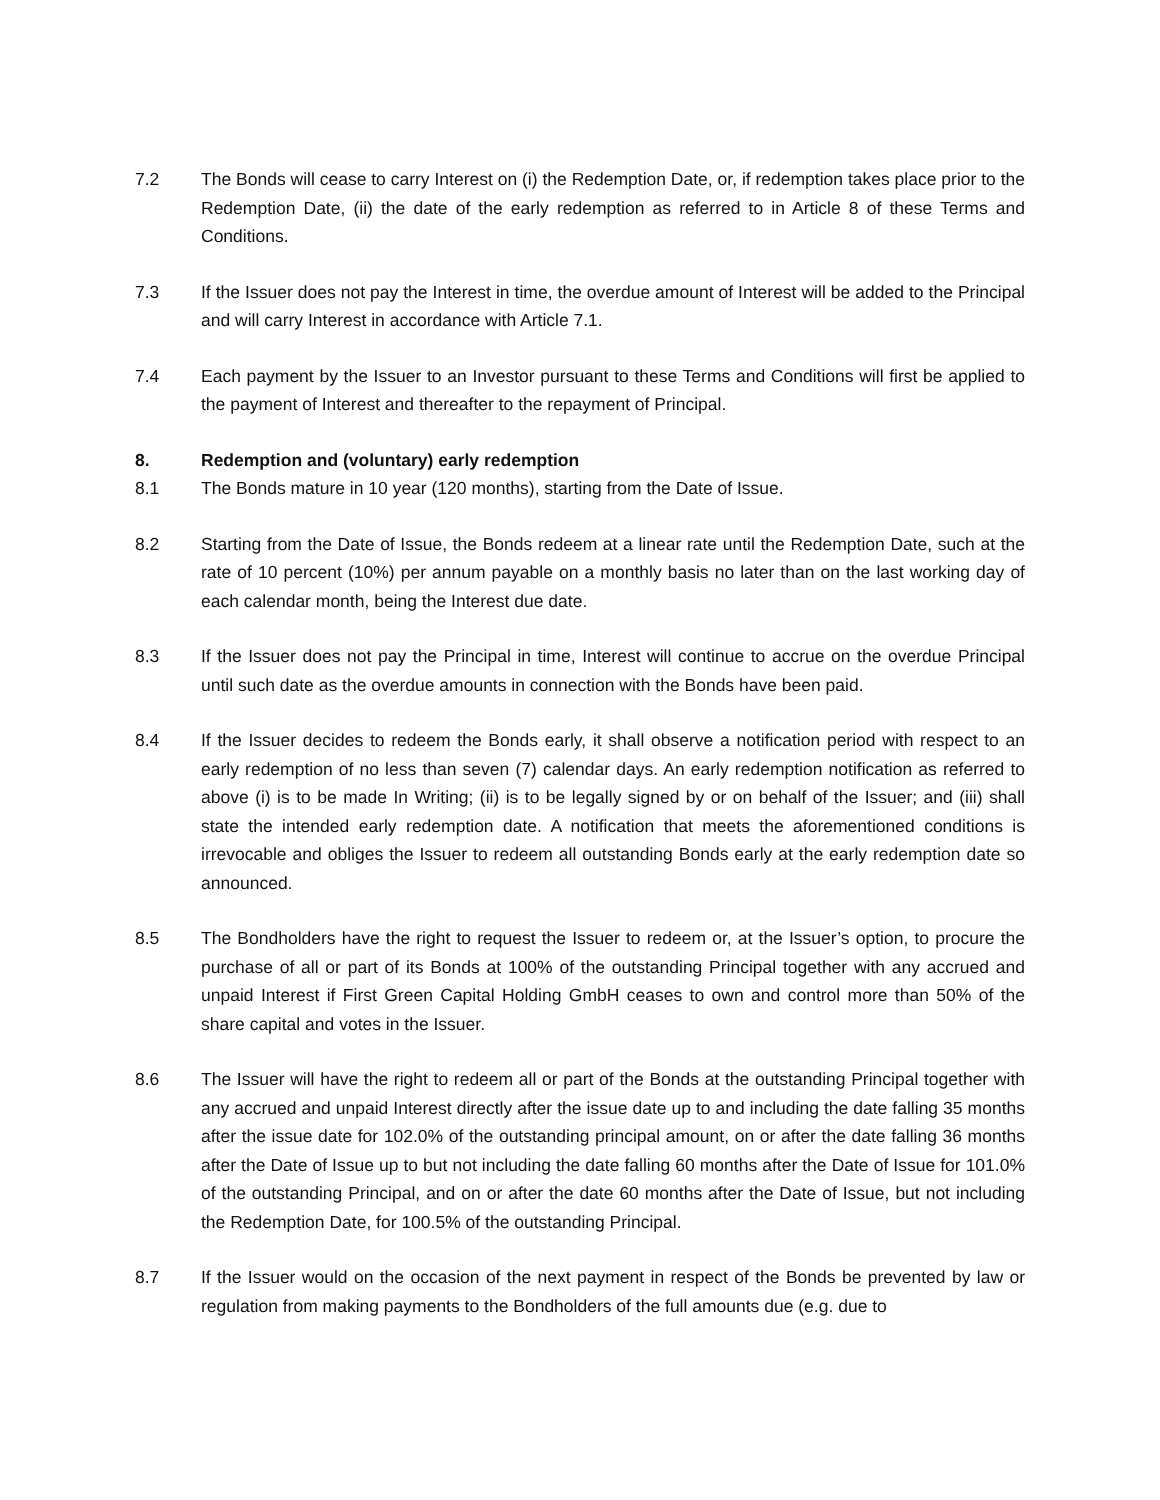7.2 The Bonds will cease to carry Interest on (i) the Redemption Date, or, if redemption takes place prior to the Redemption Date, (ii) the date of the early redemption as referred to in Article 8 of these Terms and Conditions.
7.3 If the Issuer does not pay the Interest in time, the overdue amount of Interest will be added to the Principal and will carry Interest in accordance with Article 7.1.
7.4 Each payment by the Issuer to an Investor pursuant to these Terms and Conditions will first be applied to the payment of Interest and thereafter to the repayment of Principal.
8. Redemption and (voluntary) early redemption
8.1 The Bonds mature in 10 year (120 months), starting from the Date of Issue.
8.2 Starting from the Date of Issue, the Bonds redeem at a linear rate until the Redemption Date, such at the rate of 10 percent (10%) per annum payable on a monthly basis no later than on the last working day of each calendar month, being the Interest due date.
8.3 If the Issuer does not pay the Principal in time, Interest will continue to accrue on the overdue Principal until such date as the overdue amounts in connection with the Bonds have been paid.
8.4 If the Issuer decides to redeem the Bonds early, it shall observe a notification period with respect to an early redemption of no less than seven (7) calendar days. An early redemption notification as referred to above (i) is to be made In Writing; (ii) is to be legally signed by or on behalf of the Issuer; and (iii) shall state the intended early redemption date. A notification that meets the aforementioned conditions is irrevocable and obliges the Issuer to redeem all outstanding Bonds early at the early redemption date so announced.
8.5 The Bondholders have the right to request the Issuer to redeem or, at the Issuer’s option, to procure the purchase of all or part of its Bonds at 100% of the outstanding Principal together with any accrued and unpaid Interest if First Green Capital Holding GmbH ceases to own and control more than 50% of the share capital and votes in the Issuer.
8.6 The Issuer will have the right to redeem all or part of the Bonds at the outstanding Principal together with any accrued and unpaid Interest directly after the issue date up to and including the date falling 35 months after the issue date for 102.0% of the outstanding principal amount, on or after the date falling 36 months after the Date of Issue up to but not including the date falling 60 months after the Date of Issue for 101.0% of the outstanding Principal, and on or after the date 60 months after the Date of Issue, but not including the Redemption Date, for 100.5% of the outstanding Principal.
8.7 If the Issuer would on the occasion of the next payment in respect of the Bonds be prevented by law or regulation from making payments to the Bondholders of the full amounts due (e.g. due to